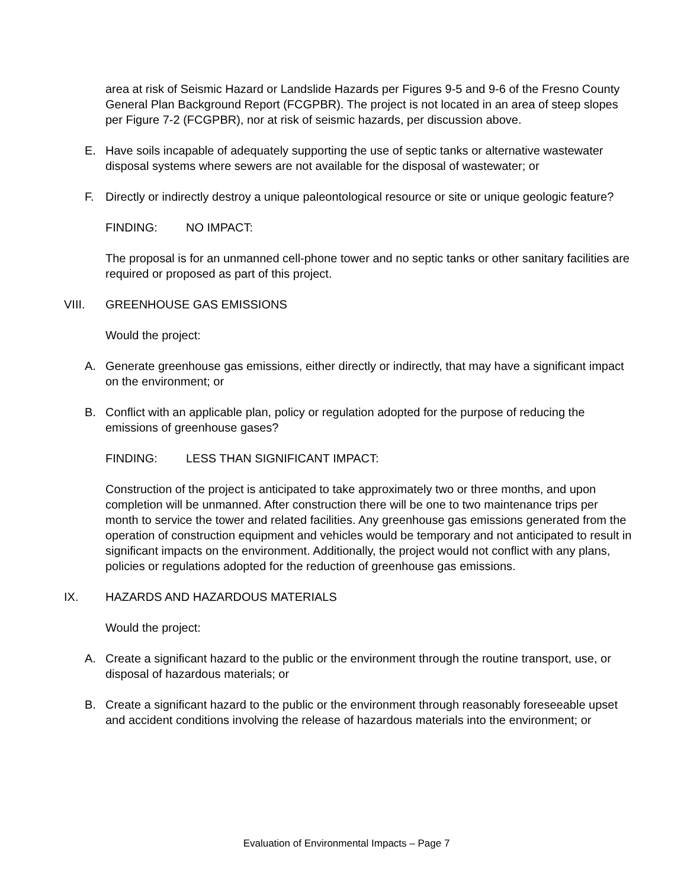area at risk of Seismic Hazard or Landslide Hazards per Figures 9-5 and 9-6 of the Fresno County General Plan Background Report (FCGPBR). The project is not located in an area of steep slopes per Figure 7-2 (FCGPBR), nor at risk of seismic hazards, per discussion above.
E. Have soils incapable of adequately supporting the use of septic tanks or alternative wastewater disposal systems where sewers are not available for the disposal of wastewater; or
F. Directly or indirectly destroy a unique paleontological resource or site or unique geologic feature?
FINDING: NO IMPACT:
The proposal is for an unmanned cell-phone tower and no septic tanks or other sanitary facilities are required or proposed as part of this project.
VIII. GREENHOUSE GAS EMISSIONS
Would the project:
A. Generate greenhouse gas emissions, either directly or indirectly, that may have a significant impact on the environment; or
B. Conflict with an applicable plan, policy or regulation adopted for the purpose of reducing the emissions of greenhouse gases?
FINDING: LESS THAN SIGNIFICANT IMPACT:
Construction of the project is anticipated to take approximately two or three months, and upon completion will be unmanned. After construction there will be one to two maintenance trips per month to service the tower and related facilities. Any greenhouse gas emissions generated from the operation of construction equipment and vehicles would be temporary and not anticipated to result in significant impacts on the environment. Additionally, the project would not conflict with any plans, policies or regulations adopted for the reduction of greenhouse gas emissions.
IX. HAZARDS AND HAZARDOUS MATERIALS
Would the project:
A. Create a significant hazard to the public or the environment through the routine transport, use, or disposal of hazardous materials; or
B. Create a significant hazard to the public or the environment through reasonably foreseeable upset and accident conditions involving the release of hazardous materials into the environment; or
Evaluation of Environmental Impacts – Page 7